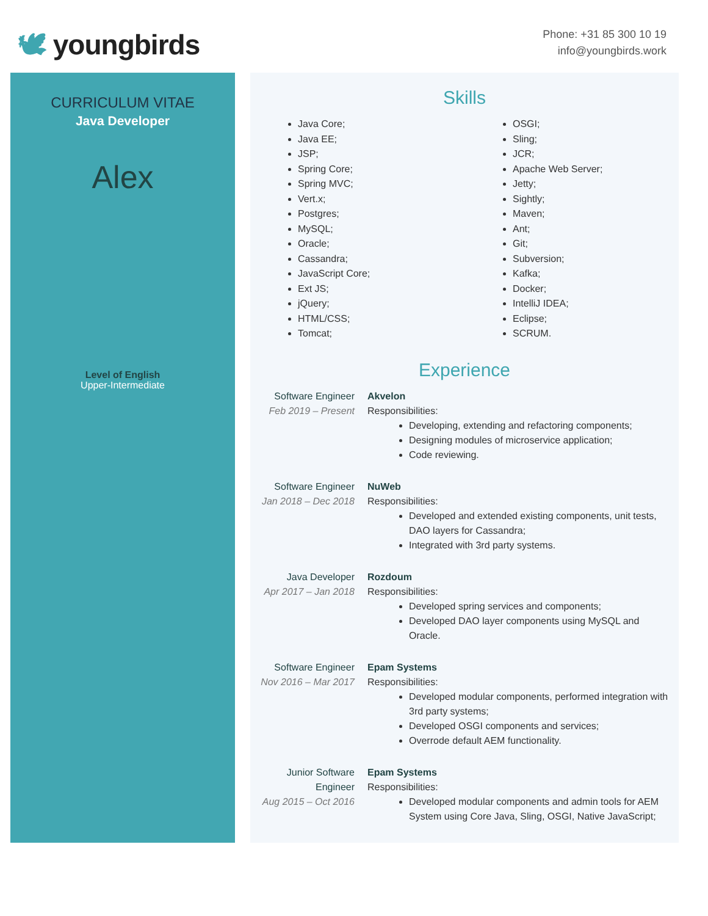🕊 youngbirds
Phone: +31 85 300 10 19
info@youngbirds.work
CURRICULUM VITAE
Java Developer
Alex
Level of English
Upper-Intermediate
Skills
Java Core;
Java EE;
JSP;
Spring Core;
Spring MVC;
Vert.x;
Postgres;
MySQL;
Oracle;
Cassandra;
JavaScript Core;
Ext JS;
jQuery;
HTML/CSS;
Tomcat;
OSGI;
Sling;
JCR;
Apache Web Server;
Jetty;
Sightly;
Maven;
Ant;
Git;
Subversion;
Kafka;
Docker;
IntelliJ IDEA;
Eclipse;
SCRUM.
Experience
Software Engineer
Feb 2019 – Present
Akvelon
Responsibilities:
Developing, extending and refactoring components;
Designing modules of microservice application;
Code reviewing.
Software Engineer
Jan 2018 – Dec 2018
NuWeb
Responsibilities:
Developed and extended existing components, unit tests, DAO layers for Cassandra;
Integrated with 3rd party systems.
Java Developer
Apr 2017 – Jan 2018
Rozdoum
Responsibilities:
Developed spring services and components;
Developed DAO layer components using MySQL and Oracle.
Software Engineer
Nov 2016 – Mar 2017
Epam Systems
Responsibilities:
Developed modular components, performed integration with 3rd party systems;
Developed OSGI components and services;
Overrode default AEM functionality.
Junior Software Engineer
Aug 2015 – Oct 2016
Epam Systems
Responsibilities:
Developed modular components and admin tools for AEM System using Core Java, Sling, OSGI, Native JavaScript;